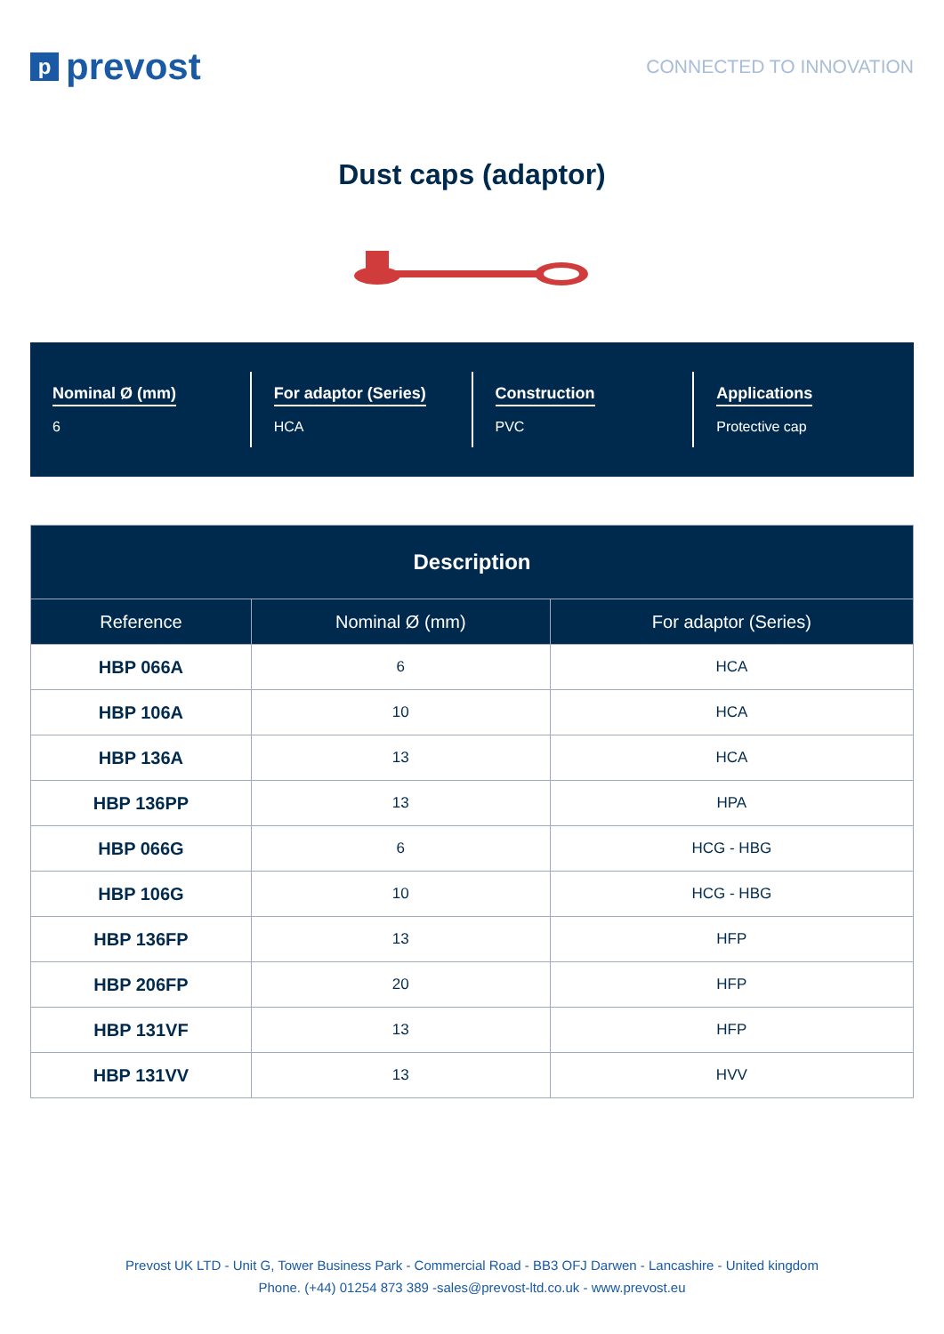pprevost
CONNECTED TO INNOVATION
Dust caps (adaptor)
Nominal Ø (mm)
6
For adaptor (Series)
HCA
Construction
PVC
Applications
Protective cap
| Description | | |
| --- | --- | --- |
| Reference | Nominal Ø (mm) | For adaptor (Series) |
| HBP 066A | 6 | HCA |
| HBP 106A | 10 | HCA |
| HBP 136A | 13 | HCA |
| HBP 136PP | 13 | HPA |
| HBP 066G | 6 | HCG - HBG |
| HBP 106G | 10 | HCG - HBG |
| HBP 136FP | 13 | HFP |
| HBP 206FP | 20 | HFP |
| HBP 131VF | 13 | HFP |
| HBP 131VV | 13 | HVV |
Prevost UK LTD - Unit G, Tower Business Park - Commercial Road - BB3 OFJ Darwen - Lancashire - United kingdom
Phone. (+44) 01254 873 389 -sales@prevost-ltd.co.uk - www.prevost.eu